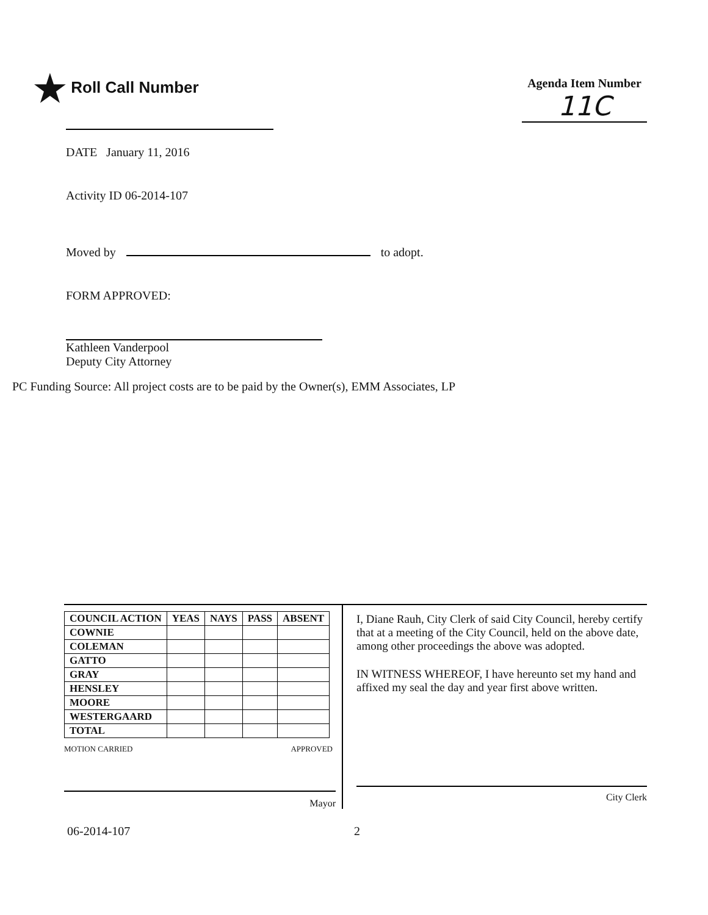★ Roll Call Number
Agenda Item Number
11C
DATE January 11, 2016
Activity ID 06-2014-107
Moved by to adopt.
FORM APPROVED:
Kathleen Vanderpool
Deputy City Attorney
PC Funding Source: All project costs are to be paid by the Owner(s), EMM Associates, LP
| COUNCIL ACTION | YEAS | NAYS | PASS | ABSENT |
| --- | --- | --- | --- | --- |
| COWNIE | | | | |
| COLEMAN | | | | |
| GATTO | | | | |
| GRAY | | | | |
| HENSLEY | | | | |
| MOORE | | | | |
| WESTERGAARD | | | | |
| TOTAL | | | | |
MOTION CARRIED APPROVED
Mayor
I, Diane Rauh, City Clerk of said City Council, hereby certify that at a meeting of the City Council, held on the above date, among other proceedings the above was adopted.
IN WITNESS WHEREOF, I have hereunto set my hand and affixed my seal the day and year first above written.
City Clerk
06-2014-107 2